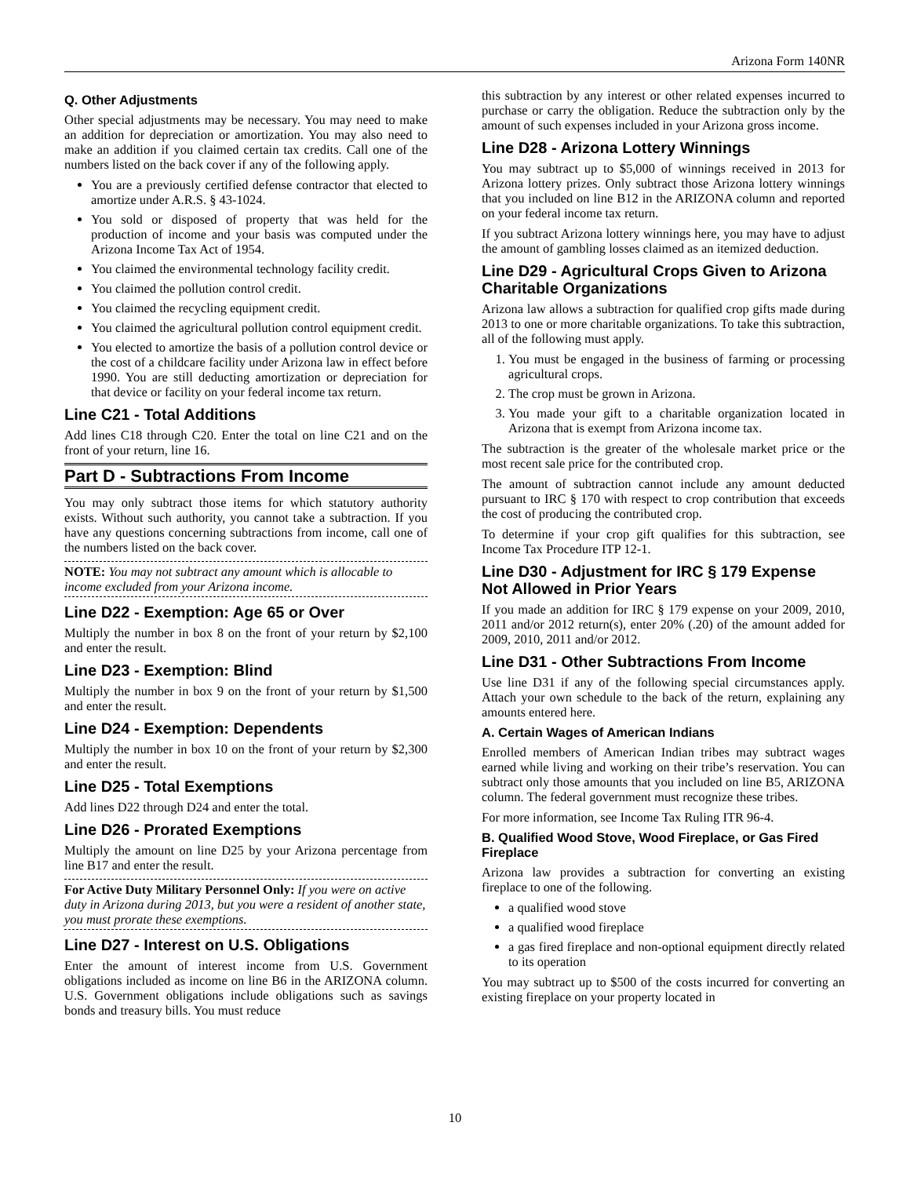Arizona Form 140NR
Q. Other Adjustments
Other special adjustments may be necessary. You may need to make an addition for depreciation or amortization. You may also need to make an addition if you claimed certain tax credits. Call one of the numbers listed on the back cover if any of the following apply.
You are a previously certified defense contractor that elected to amortize under A.R.S. § 43-1024.
You sold or disposed of property that was held for the production of income and your basis was computed under the Arizona Income Tax Act of 1954.
You claimed the environmental technology facility credit.
You claimed the pollution control credit.
You claimed the recycling equipment credit.
You claimed the agricultural pollution control equipment credit.
You elected to amortize the basis of a pollution control device or the cost of a childcare facility under Arizona law in effect before 1990. You are still deducting amortization or depreciation for that device or facility on your federal income tax return.
Line C21 - Total Additions
Add lines C18 through C20. Enter the total on line C21 and on the front of your return, line 16.
Part D - Subtractions From Income
You may only subtract those items for which statutory authority exists. Without such authority, you cannot take a subtraction. If you have any questions concerning subtractions from income, call one of the numbers listed on the back cover.
NOTE: You may not subtract any amount which is allocable to income excluded from your Arizona income.
Line D22 - Exemption: Age 65 or Over
Multiply the number in box 8 on the front of your return by $2,100 and enter the result.
Line D23 - Exemption: Blind
Multiply the number in box 9 on the front of your return by $1,500 and enter the result.
Line D24 - Exemption: Dependents
Multiply the number in box 10 on the front of your return by $2,300 and enter the result.
Line D25 - Total Exemptions
Add lines D22 through D24 and enter the total.
Line D26 - Prorated Exemptions
Multiply the amount on line D25 by your Arizona percentage from line B17 and enter the result.
For Active Duty Military Personnel Only: If you were on active duty in Arizona during 2013, but you were a resident of another state, you must prorate these exemptions.
Line D27 - Interest on U.S. Obligations
Enter the amount of interest income from U.S. Government obligations included as income on line B6 in the ARIZONA column. U.S. Government obligations include obligations such as savings bonds and treasury bills. You must reduce
this subtraction by any interest or other related expenses incurred to purchase or carry the obligation. Reduce the subtraction only by the amount of such expenses included in your Arizona gross income.
Line D28 - Arizona Lottery Winnings
You may subtract up to $5,000 of winnings received in 2013 for Arizona lottery prizes. Only subtract those Arizona lottery winnings that you included on line B12 in the ARIZONA column and reported on your federal income tax return.
If you subtract Arizona lottery winnings here, you may have to adjust the amount of gambling losses claimed as an itemized deduction.
Line D29 - Agricultural Crops Given to Arizona Charitable Organizations
Arizona law allows a subtraction for qualified crop gifts made during 2013 to one or more charitable organizations. To take this subtraction, all of the following must apply.
1. You must be engaged in the business of farming or processing agricultural crops.
2. The crop must be grown in Arizona.
3. You made your gift to a charitable organization located in Arizona that is exempt from Arizona income tax.
The subtraction is the greater of the wholesale market price or the most recent sale price for the contributed crop.
The amount of subtraction cannot include any amount deducted pursuant to IRC § 170 with respect to crop contribution that exceeds the cost of producing the contributed crop.
To determine if your crop gift qualifies for this subtraction, see Income Tax Procedure ITP 12-1.
Line D30 - Adjustment for IRC § 179 Expense Not Allowed in Prior Years
If you made an addition for IRC § 179 expense on your 2009, 2010, 2011 and/or 2012 return(s), enter 20% (.20) of the amount added for 2009, 2010, 2011 and/or 2012.
Line D31 - Other Subtractions From Income
Use line D31 if any of the following special circumstances apply. Attach your own schedule to the back of the return, explaining any amounts entered here.
A. Certain Wages of American Indians
Enrolled members of American Indian tribes may subtract wages earned while living and working on their tribe’s reservation. You can subtract only those amounts that you included on line B5, ARIZONA column. The federal government must recognize these tribes.
For more information, see Income Tax Ruling ITR 96-4.
B. Qualified Wood Stove, Wood Fireplace, or Gas Fired Fireplace
Arizona law provides a subtraction for converting an existing fireplace to one of the following.
a qualified wood stove
a qualified wood fireplace
a gas fired fireplace and non-optional equipment directly related to its operation
You may subtract up to $500 of the costs incurred for converting an existing fireplace on your property located in
10